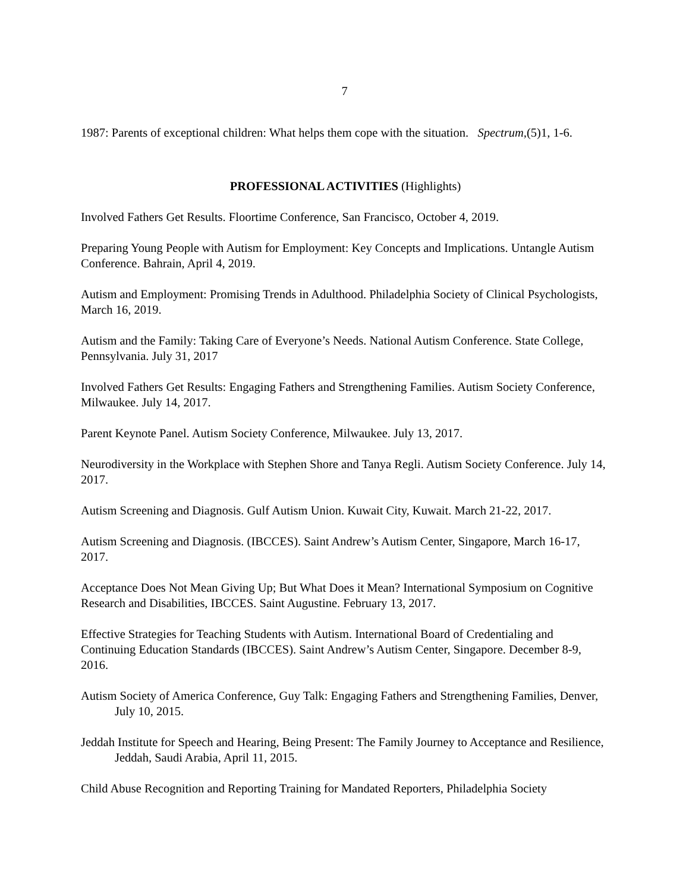7
1987: Parents of exceptional children: What helps them cope with the situation. Spectrum,(5)1, 1-6.
PROFESSIONAL ACTIVITIES (Highlights)
Involved Fathers Get Results. Floortime Conference, San Francisco, October 4, 2019.
Preparing Young People with Autism for Employment: Key Concepts and Implications. Untangle Autism Conference. Bahrain, April 4, 2019.
Autism and Employment: Promising Trends in Adulthood. Philadelphia Society of Clinical Psychologists, March 16, 2019.
Autism and the Family: Taking Care of Everyone’s Needs. National Autism Conference. State College, Pennsylvania. July 31, 2017
Involved Fathers Get Results: Engaging Fathers and Strengthening Families. Autism Society Conference, Milwaukee. July 14, 2017.
Parent Keynote Panel. Autism Society Conference, Milwaukee. July 13, 2017.
Neurodiversity in the Workplace with Stephen Shore and Tanya Regli. Autism Society Conference. July 14, 2017.
Autism Screening and Diagnosis. Gulf Autism Union. Kuwait City, Kuwait. March 21-22, 2017.
Autism Screening and Diagnosis. (IBCCES). Saint Andrew’s Autism Center, Singapore, March 16-17, 2017.
Acceptance Does Not Mean Giving Up; But What Does it Mean? International Symposium on Cognitive Research and Disabilities, IBCCES. Saint Augustine. February 13, 2017.
Effective Strategies for Teaching Students with Autism. International Board of Credentialing and Continuing Education Standards (IBCCES). Saint Andrew’s Autism Center, Singapore. December 8-9, 2016.
Autism Society of America Conference, Guy Talk: Engaging Fathers and Strengthening Families, Denver, July 10, 2015.
Jeddah Institute for Speech and Hearing, Being Present: The Family Journey to Acceptance and Resilience, Jeddah, Saudi Arabia, April 11, 2015.
Child Abuse Recognition and Reporting Training for Mandated Reporters, Philadelphia Society